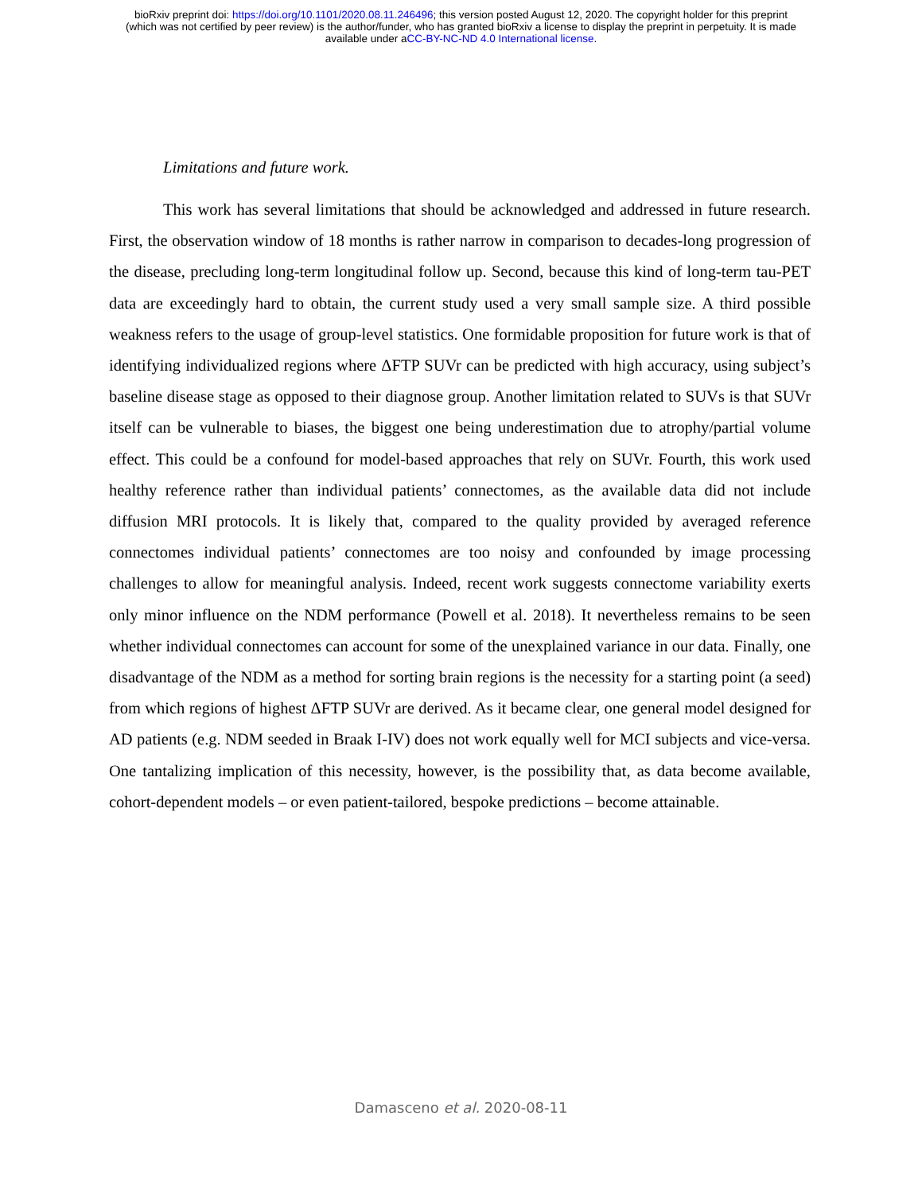bioRxiv preprint doi: https://doi.org/10.1101/2020.08.11.246496; this version posted August 12, 2020. The copyright holder for this preprint
(which was not certified by peer review) is the author/funder, who has granted bioRxiv a license to display the preprint in perpetuity. It is made
available under aCC-BY-NC-ND 4.0 International license.
Limitations and future work.
This work has several limitations that should be acknowledged and addressed in future research. First, the observation window of 18 months is rather narrow in comparison to decades-long progression of the disease, precluding long-term longitudinal follow up. Second, because this kind of long-term tau-PET data are exceedingly hard to obtain, the current study used a very small sample size. A third possible weakness refers to the usage of group-level statistics. One formidable proposition for future work is that of identifying individualized regions where ΔFTP SUVr can be predicted with high accuracy, using subject’s baseline disease stage as opposed to their diagnose group. Another limitation related to SUVs is that SUVr itself can be vulnerable to biases, the biggest one being underestimation due to atrophy/partial volume effect. This could be a confound for model-based approaches that rely on SUVr. Fourth, this work used healthy reference rather than individual patients’ connectomes, as the available data did not include diffusion MRI protocols. It is likely that, compared to the quality provided by averaged reference connectomes individual patients’ connectomes are too noisy and confounded by image processing challenges to allow for meaningful analysis. Indeed, recent work suggests connectome variability exerts only minor influence on the NDM performance (Powell et al. 2018). It nevertheless remains to be seen whether individual connectomes can account for some of the unexplained variance in our data. Finally, one disadvantage of the NDM as a method for sorting brain regions is the necessity for a starting point (a seed) from which regions of highest ΔFTP SUVr are derived. As it became clear, one general model designed for AD patients (e.g. NDM seeded in Braak I-IV) does not work equally well for MCI subjects and vice-versa. One tantalizing implication of this necessity, however, is the possibility that, as data become available, cohort-dependent models – or even patient-tailored, bespoke predictions – become attainable.
Damasceno et al. 2020-08-11